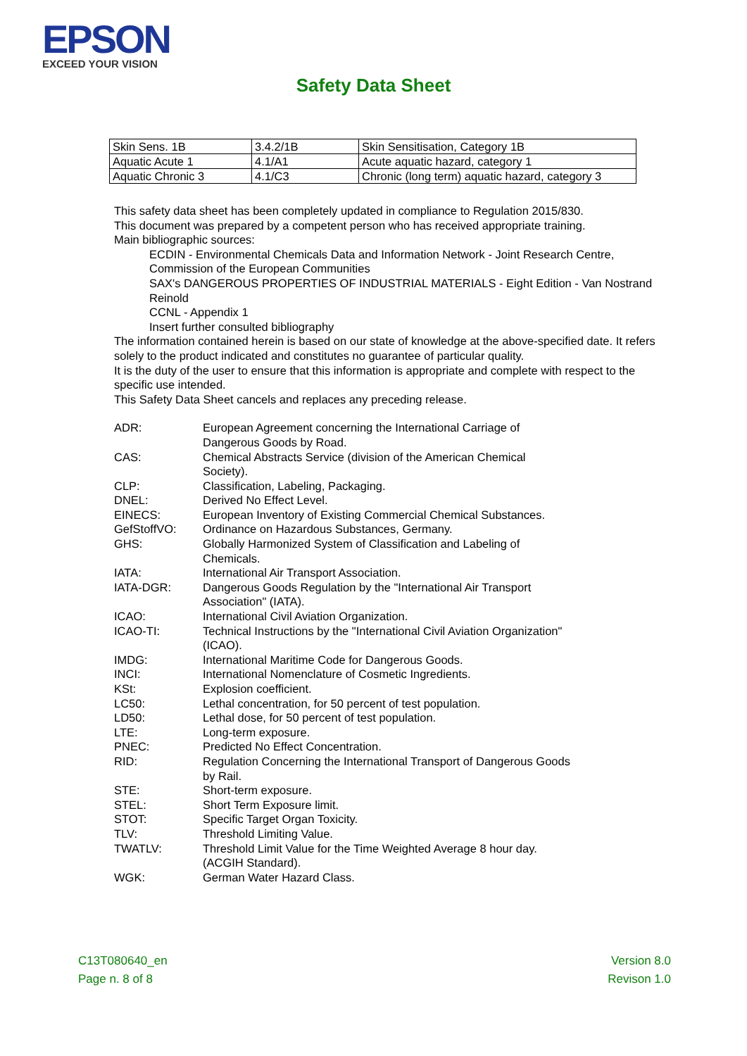EPSON
EXCEED YOUR VISION
Safety Data Sheet
| Skin Sens. 1B | 3.4.2/1B | Skin Sensitisation, Category 1B |
| Aquatic Acute 1 | 4.1/A1 | Acute aquatic hazard, category 1 |
| Aquatic Chronic 3 | 4.1/C3 | Chronic (long term) aquatic hazard, category 3 |
This safety data sheet has been completely updated in compliance to Regulation 2015/830.
This document was prepared by a competent person who has received appropriate training.
Main bibliographic sources:
ECDIN - Environmental Chemicals Data and Information Network - Joint Research Centre, Commission of the European Communities
SAX's DANGEROUS PROPERTIES OF INDUSTRIAL MATERIALS - Eight Edition - Van Nostrand Reinold
CCNL - Appendix 1
Insert further consulted bibliography
The information contained herein is based on our state of knowledge at the above-specified date. It refers solely to the product indicated and constitutes no guarantee of particular quality.
It is the duty of the user to ensure that this information is appropriate and complete with respect to the specific use intended.
This Safety Data Sheet cancels and replaces any preceding release.
| ADR: | European Agreement concerning the International Carriage of Dangerous Goods by Road. |
| CAS: | Chemical Abstracts Service (division of the American Chemical Society). |
| CLP: | Classification, Labeling, Packaging. |
| DNEL: | Derived No Effect Level. |
| EINECS: | European Inventory of Existing Commercial Chemical Substances. |
| GefStoffVO: | Ordinance on Hazardous Substances, Germany. |
| GHS: | Globally Harmonized System of Classification and Labeling of Chemicals. |
| IATA: | International Air Transport Association. |
| IATA-DGR: | Dangerous Goods Regulation by the "International Air Transport Association" (IATA). |
| ICAO: | International Civil Aviation Organization. |
| ICAO-TI: | Technical Instructions by the "International Civil Aviation Organization" (ICAO). |
| IMDG: | International Maritime Code for Dangerous Goods. |
| INCI: | International Nomenclature of Cosmetic Ingredients. |
| KSt: | Explosion coefficient. |
| LC50: | Lethal concentration, for 50 percent of test population. |
| LD50: | Lethal dose, for 50 percent of test population. |
| LTE: | Long-term exposure. |
| PNEC: | Predicted No Effect Concentration. |
| RID: | Regulation Concerning the International Transport of Dangerous Goods by Rail. |
| STE: | Short-term exposure. |
| STEL: | Short Term Exposure limit. |
| STOT: | Specific Target Organ Toxicity. |
| TLV: | Threshold Limiting Value. |
| TWATLV: | Threshold Limit Value for the Time Weighted Average 8 hour day. (ACGIH Standard). |
| WGK: | German Water Hazard Class. |
C13T080640_en
Page n. 8 of 8
Version 8.0
Revison 1.0